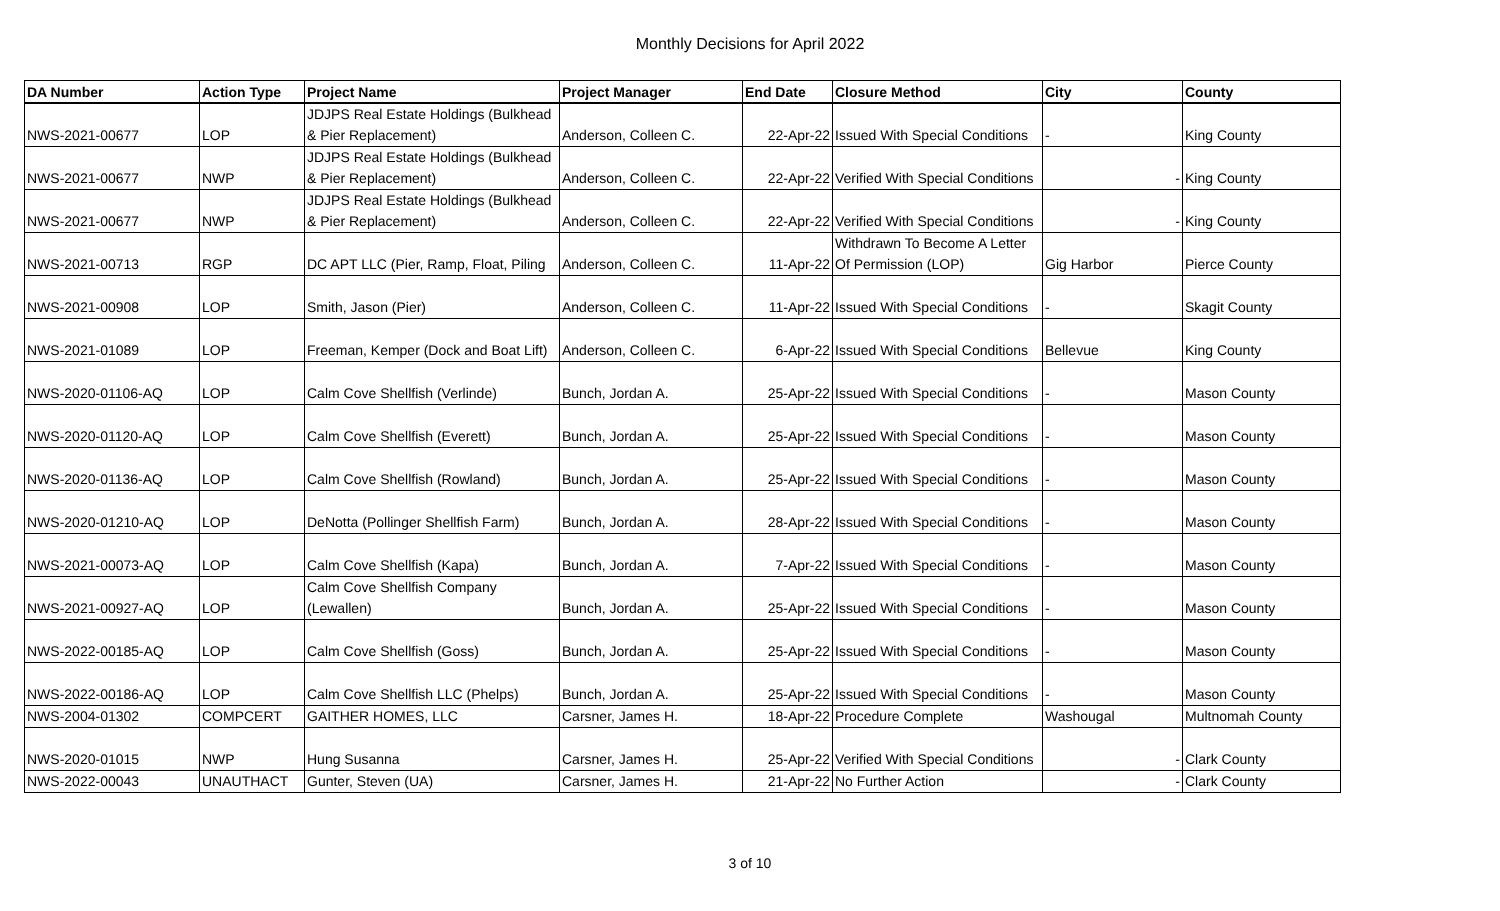Monthly Decisions for April 2022
| DA Number | Action Type | Project Name | Project Manager | End Date | Closure Method | City | County |
| --- | --- | --- | --- | --- | --- | --- | --- |
| NWS-2021-00677 | LOP | JDJPS Real Estate Holdings (Bulkhead & Pier Replacement) | Anderson, Colleen C. | 22-Apr-22 | Issued With Special Conditions | - | King County |
| NWS-2021-00677 | NWP | JDJPS Real Estate Holdings (Bulkhead & Pier Replacement) | Anderson, Colleen C. | 22-Apr-22 | Verified With Special Conditions | - | King County |
| NWS-2021-00677 | NWP | JDJPS Real Estate Holdings (Bulkhead & Pier Replacement) | Anderson, Colleen C. | 22-Apr-22 | Verified With Special Conditions | - | King County |
| NWS-2021-00713 | RGP | DC APT LLC (Pier, Ramp, Float, Piling | Anderson, Colleen C. | 11-Apr-22 | Withdrawn To Become A Letter Of Permission (LOP) | Gig Harbor | Pierce County |
| NWS-2021-00908 | LOP | Smith, Jason (Pier) | Anderson, Colleen C. | 11-Apr-22 | Issued With Special Conditions | - | Skagit County |
| NWS-2021-01089 | LOP | Freeman, Kemper (Dock and Boat Lift) | Anderson, Colleen C. | 6-Apr-22 | Issued With Special Conditions | Bellevue | King County |
| NWS-2020-01106-AQ | LOP | Calm Cove Shellfish (Verlinde) | Bunch, Jordan A. | 25-Apr-22 | Issued With Special Conditions | - | Mason County |
| NWS-2020-01120-AQ | LOP | Calm Cove Shellfish (Everett) | Bunch, Jordan A. | 25-Apr-22 | Issued With Special Conditions | - | Mason County |
| NWS-2020-01136-AQ | LOP | Calm Cove Shellfish (Rowland) | Bunch, Jordan A. | 25-Apr-22 | Issued With Special Conditions | - | Mason County |
| NWS-2020-01210-AQ | LOP | DeNotta (Pollinger Shellfish Farm) | Bunch, Jordan A. | 28-Apr-22 | Issued With Special Conditions | - | Mason County |
| NWS-2021-00073-AQ | LOP | Calm Cove Shellfish (Kapa) | Bunch, Jordan A. | 7-Apr-22 | Issued With Special Conditions | - | Mason County |
| NWS-2021-00927-AQ | LOP | Calm Cove Shellfish Company (Lewallen) | Bunch, Jordan A. | 25-Apr-22 | Issued With Special Conditions | - | Mason County |
| NWS-2022-00185-AQ | LOP | Calm Cove Shellfish (Goss) | Bunch, Jordan A. | 25-Apr-22 | Issued With Special Conditions | - | Mason County |
| NWS-2022-00186-AQ | LOP | Calm Cove Shellfish LLC (Phelps) | Bunch, Jordan A. | 25-Apr-22 | Issued With Special Conditions | - | Mason County |
| NWS-2004-01302 | COMPCERT | GAITHER HOMES, LLC | Carsner, James H. | 18-Apr-22 | Procedure Complete | Washougal | Multnomah County |
| NWS-2020-01015 | NWP | Hung Susanna | Carsner, James H. | 25-Apr-22 | Verified With Special Conditions | - | Clark County |
| NWS-2022-00043 | UNAUTHACT | Gunter, Steven (UA) | Carsner, James H. | 21-Apr-22 | No Further Action | - | Clark County |
3 of 10